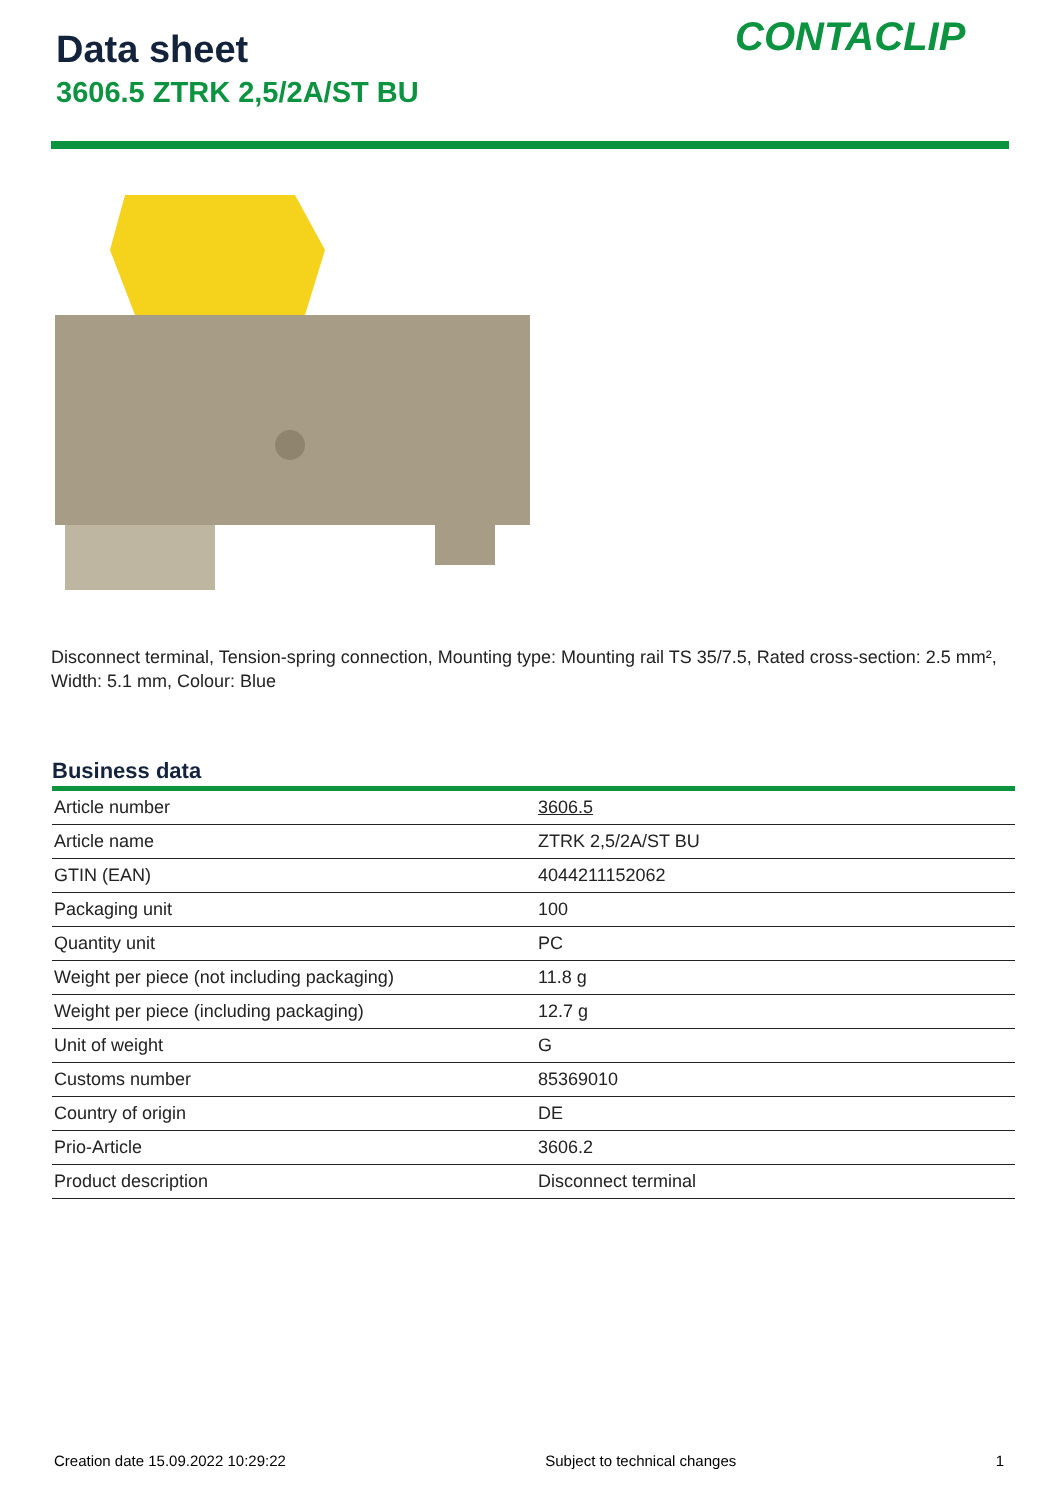Data sheet
3606.5 ZTRK 2,5/2A/ST BU
CONTACLIP
Disconnect terminal, Tension-spring connection, Mounting type: Mounting rail TS 35/7.5, Rated cross-section: 2.5 mm², Width: 5.1 mm, Colour: Blue
Business data
| Article number | 3606.5 |
| Article name | ZTRK 2,5/2A/ST BU |
| GTIN (EAN) | 4044211152062 |
| Packaging unit | 100 |
| Quantity unit | PC |
| Weight per piece (not including packaging) | 11.8 g |
| Weight per piece (including packaging) | 12.7 g |
| Unit of weight | G |
| Customs number | 85369010 |
| Country of origin | DE |
| Prio-Article | 3606.2 |
| Product description | Disconnect terminal |
Creation date 15.09.2022 10:29:22 Subject to technical changes 1